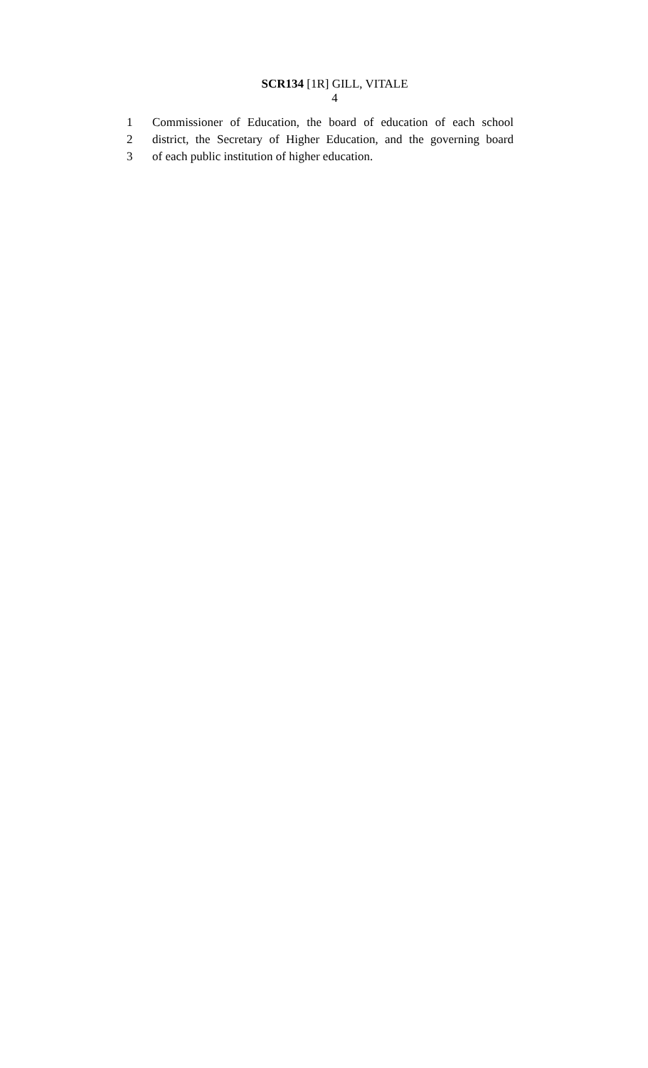SCR134 [1R] GILL, VITALE
4
1 Commissioner of Education, the board of education of each school
2 district, the Secretary of Higher Education, and the governing board
3 of each public institution of higher education.